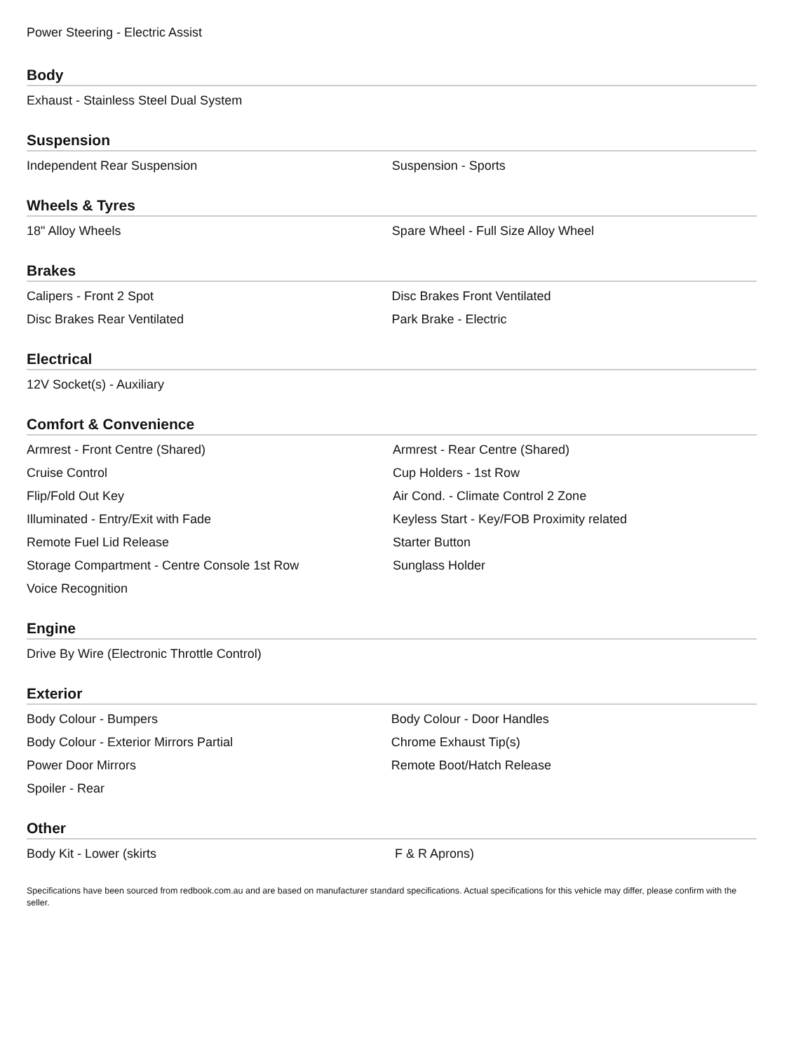Power Steering - Electric Assist
Body
| Exhaust - Stainless Steel Dual System | |
Suspension
| Independent Rear Suspension | Suspension - Sports |
Wheels & Tyres
| 18" Alloy Wheels | Spare Wheel - Full Size Alloy Wheel |
Brakes
| Calipers - Front 2 Spot | Disc Brakes Front Ventilated |
| Disc Brakes Rear Ventilated | Park Brake - Electric |
Electrical
| 12V Socket(s) - Auxiliary | |
Comfort & Convenience
| Armrest - Front Centre (Shared) | Armrest - Rear Centre (Shared) |
| Cruise Control | Cup Holders - 1st Row |
| Flip/Fold Out Key | Air Cond. - Climate Control 2 Zone |
| Illuminated - Entry/Exit with Fade | Keyless Start - Key/FOB Proximity related |
| Remote Fuel Lid Release | Starter Button |
| Storage Compartment - Centre Console 1st Row | Sunglass Holder |
| Voice Recognition | |
Engine
| Drive By Wire (Electronic Throttle Control) | |
Exterior
| Body Colour - Bumpers | Body Colour - Door Handles |
| Body Colour - Exterior Mirrors Partial | Chrome Exhaust Tip(s) |
| Power Door Mirrors | Remote Boot/Hatch Release |
| Spoiler - Rear | |
Other
| Body Kit - Lower (skirts | F & R Aprons) |
Specifications have been sourced from redbook.com.au and are based on manufacturer standard specifications. Actual specifications for this vehicle may differ, please confirm with the seller.